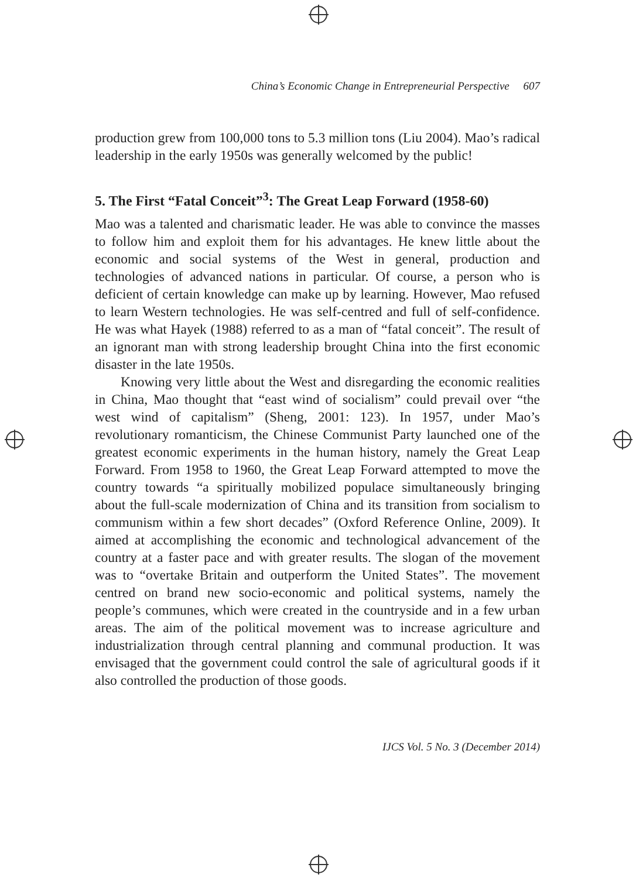China’s Economic Change in Entrepreneurial Perspective 607
production grew from 100,000 tons to 5.3 million tons (Liu 2004). Mao’s radical leadership in the early 1950s was generally welcomed by the public!
5. The First “Fatal Conceit”<sup>3</sup>: The Great Leap Forward (1958-60)
Mao was a talented and charismatic leader. He was able to convince the masses to follow him and exploit them for his advantages. He knew little about the economic and social systems of the West in general, production and technologies of advanced nations in particular. Of course, a person who is deficient of certain knowledge can make up by learning. However, Mao refused to learn Western technologies. He was self-centred and full of self-confidence. He was what Hayek (1988) referred to as a man of “fatal conceit”. The result of an ignorant man with strong leadership brought China into the first economic disaster in the late 1950s.
Knowing very little about the West and disregarding the economic realities in China, Mao thought that “east wind of socialism” could prevail over “the west wind of capitalism” (Sheng, 2001: 123). In 1957, under Mao’s revolutionary romanticism, the Chinese Communist Party launched one of the greatest economic experiments in the human history, namely the Great Leap Forward. From 1958 to 1960, the Great Leap Forward attempted to move the country towards “a spiritually mobilized populace simultaneously bringing about the full-scale modernization of China and its transition from socialism to communism within a few short decades” (Oxford Reference Online, 2009). It aimed at accomplishing the economic and technological advancement of the country at a faster pace and with greater results. The slogan of the movement was to “overtake Britain and outperform the United States”. The movement centred on brand new socio-economic and political systems, namely the people’s communes, which were created in the countryside and in a few urban areas. The aim of the political movement was to increase agriculture and industrialization through central planning and communal production. It was envisaged that the government could control the sale of agricultural goods if it also controlled the production of those goods.
IJCS Vol. 5 No. 3 (December 2014)